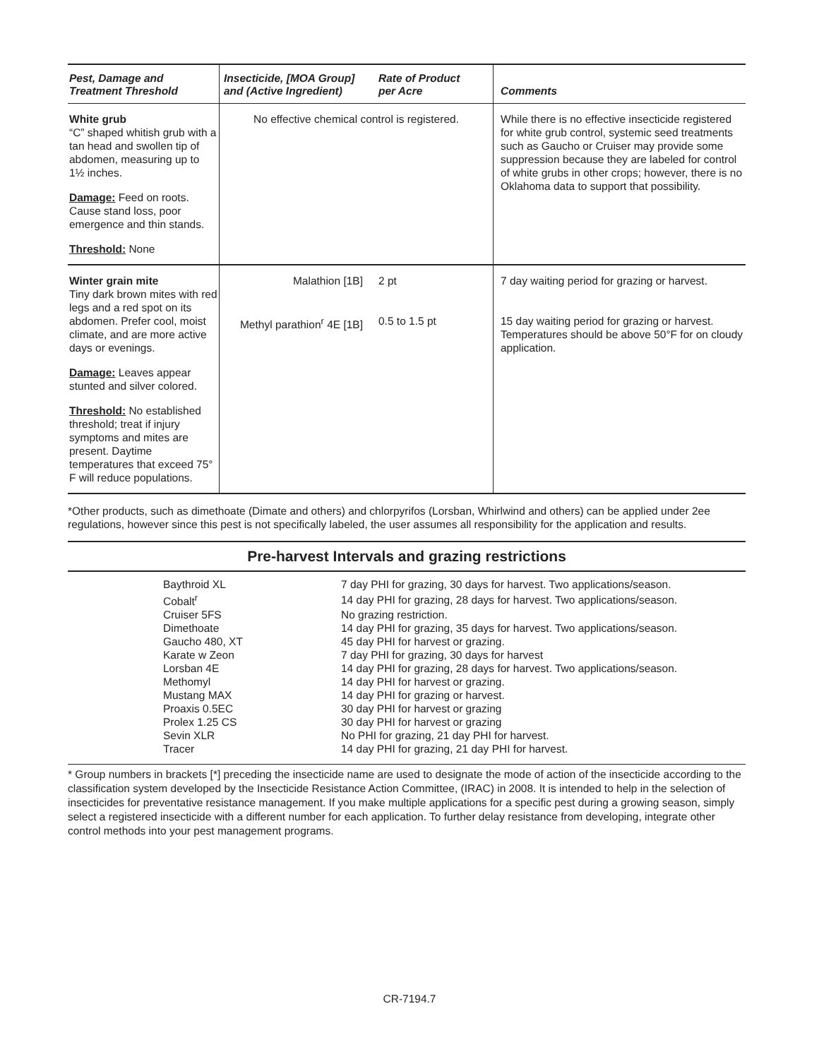| Pest, Damage and Treatment Threshold | Insecticide, [MOA Group] and (Active Ingredient) | Rate of Product per Acre | Comments |
| --- | --- | --- | --- |
| White grub “C” shaped whitish grub with a tan head and swollen tip of abdomen, measuring up to 1½ inches. Damage: Feed on roots. Cause stand loss, poor emergence and thin stands. Threshold: None | No effective chemical control is registered. | | While there is no effective insecticide registered for white grub control, systemic seed treatments such as Gaucho or Cruiser may provide some suppression because they are labeled for control of white grubs in other crops; however, there is no Oklahoma data to support that possibility. |
| Winter grain mite Tiny dark brown mites with red legs and a red spot on its abdomen. Prefer cool, moist climate, and are more active days or evenings. Damage: Leaves appear stunted and silver colored. Threshold: No established threshold; treat if injury symptoms and mites are present. Daytime temperatures that exceed 75° F will reduce populations. | Malathion [1B] Methyl parathion<sup>r</sup> 4E [1B] | 2 pt 0.5 to 1.5 pt | 7 day waiting period for grazing or harvest. 15 day waiting period for grazing or harvest. Temperatures should be above 50°F for on cloudy application. |
*Other products, such as dimethoate (Dimate and others) and chlorpyrifos (Lorsban, Whirlwind and others) can be applied under 2ee regulations, however since this pest is not specifically labeled, the user assumes all responsibility for the application and results.
Pre-harvest Intervals and grazing restrictions
| Baythroid XL | 7 day PHI for grazing, 30 days for harvest. Two applications/season. |
| Cobalt<sup>r</sup> | 14 day PHI for grazing, 28 days for harvest. Two applications/season. |
| Cruiser 5FS | No grazing restriction. |
| Dimethoate | 14 day PHI for grazing, 35 days for harvest. Two applications/season. |
| Gaucho 480, XT | 45 day PHI for harvest or grazing. |
| Karate w Zeon | 7 day PHI for grazing, 30 days for harvest |
| Lorsban 4E | 14 day PHI for grazing, 28 days for harvest. Two applications/season. |
| Methomyl | 14 day PHI for harvest or grazing. |
| Mustang MAX | 14 day PHI for grazing or harvest. |
| Proaxis 0.5EC | 30 day PHI for harvest or grazing |
| Prolex 1.25 CS | 30 day PHI for harvest or grazing |
| Sevin XLR | No PHI for grazing, 21 day PHI for harvest. |
| Tracer | 14 day PHI for grazing, 21 day PHI for harvest. |
* Group numbers in brackets [*] preceding the insecticide name are used to designate the mode of action of the insecticide according to the classification system developed by the Insecticide Resistance Action Committee, (IRAC) in 2008. It is intended to help in the selection of insecticides for preventative resistance management. If you make multiple applications for a specific pest during a growing season, simply select a registered insecticide with a different number for each application. To further delay resistance from developing, integrate other control methods into your pest management programs.
CR-7194.7